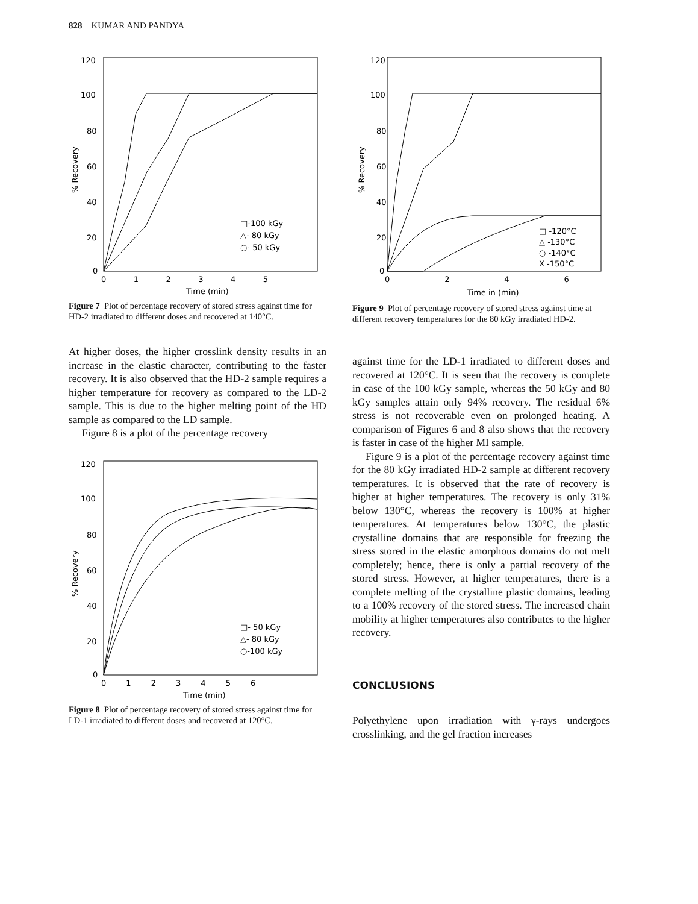828 KUMAR AND PANDYA
120
100
80
60
40
20
0
0 1 2 3 4 5
Time (min)
% Recovery
□-100 kGy
△- 80 kGy
○- 50 kGy
Figure 7 Plot of percentage recovery of stored stress against time for HD-2 irradiated to different doses and recovered at 140°C.
At higher doses, the higher crosslink density results in an increase in the elastic character, contributing to the faster recovery. It is also observed that the HD-2 sample requires a higher temperature for recovery as compared to the LD-2 sample. This is due to the higher melting point of the HD sample as compared to the LD sample.
Figure 8 is a plot of the percentage recovery
120
100
80
60
40
20
0
0 1 2 3 4 5 6
Time (min)
% Recovery
□- 50 kGy
△- 80 kGy
○-100 kGy
Figure 8 Plot of percentage recovery of stored stress against time for LD-1 irradiated to different doses and recovered at 120°C.
120
100
80
60
40
20
0
0 2 4 6
Time in (min)
% Recovery
□ -120°C
△ -130°C
○ -140°C
X -150°C
Figure 9 Plot of percentage recovery of stored stress against time at different recovery temperatures for the 80 kGy irradiated HD-2.
against time for the LD-1 irradiated to different doses and recovered at 120°C. It is seen that the recovery is complete in case of the 100 kGy sample, whereas the 50 kGy and 80 kGy samples attain only 94% recovery. The residual 6% stress is not recoverable even on prolonged heating. A comparison of Figures 6 and 8 also shows that the recovery is faster in case of the higher MI sample.
Figure 9 is a plot of the percentage recovery against time for the 80 kGy irradiated HD-2 sample at different recovery temperatures. It is observed that the rate of recovery is higher at higher temperatures. The recovery is only 31% below 130°C, whereas the recovery is 100% at higher temperatures. At temperatures below 130°C, the plastic crystalline domains that are responsible for freezing the stress stored in the elastic amorphous domains do not melt completely; hence, there is only a partial recovery of the stored stress. However, at higher temperatures, there is a complete melting of the crystalline plastic domains, leading to a 100% recovery of the stored stress. The increased chain mobility at higher temperatures also contributes to the higher recovery.
CONCLUSIONS
Polyethylene upon irradiation with γ-rays undergoes crosslinking, and the gel fraction increases